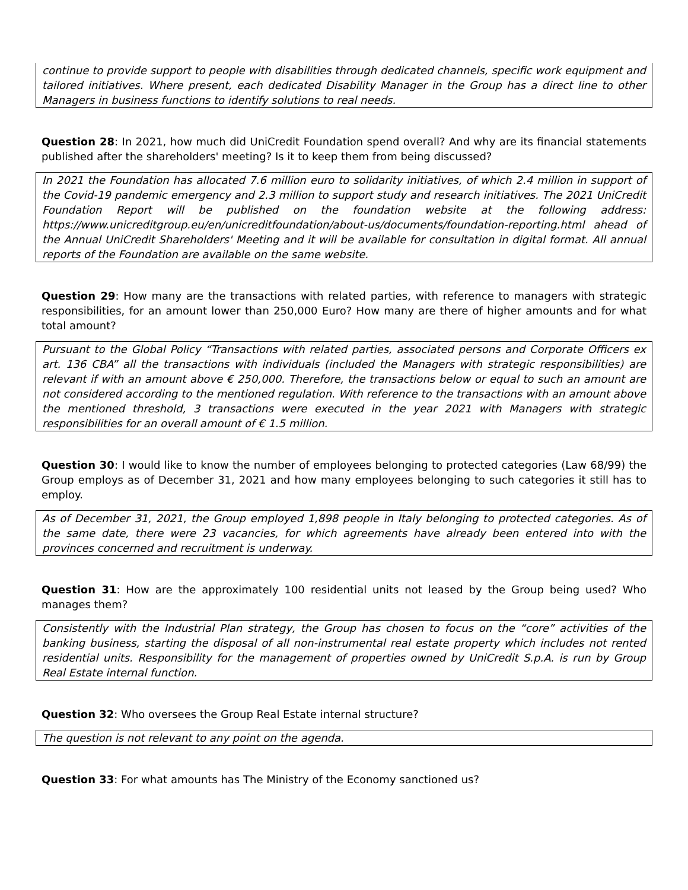continue to provide support to people with disabilities through dedicated channels, specific work equipment and tailored initiatives. Where present, each dedicated Disability Manager in the Group has a direct line to other Managers in business functions to identify solutions to real needs.
Question 28: In 2021, how much did UniCredit Foundation spend overall? And why are its financial statements published after the shareholders' meeting? Is it to keep them from being discussed?
In 2021 the Foundation has allocated 7.6 million euro to solidarity initiatives, of which 2.4 million in support of the Covid-19 pandemic emergency and 2.3 million to support study and research initiatives. The 2021 UniCredit Foundation Report will be published on the foundation website at the following address: https://www.unicreditgroup.eu/en/unicreditfoundation/about-us/documents/foundation-reporting.html ahead of the Annual UniCredit Shareholders' Meeting and it will be available for consultation in digital format. All annual reports of the Foundation are available on the same website.
Question 29: How many are the transactions with related parties, with reference to managers with strategic responsibilities, for an amount lower than 250,000 Euro? How many are there of higher amounts and for what total amount?
Pursuant to the Global Policy “Transactions with related parties, associated persons and Corporate Officers ex art. 136 CBA” all the transactions with individuals (included the Managers with strategic responsibilities) are relevant if with an amount above € 250,000. Therefore, the transactions below or equal to such an amount are not considered according to the mentioned regulation. With reference to the transactions with an amount above the mentioned threshold, 3 transactions were executed in the year 2021 with Managers with strategic responsibilities for an overall amount of € 1.5 million.
Question 30: I would like to know the number of employees belonging to protected categories (Law 68/99) the Group employs as of December 31, 2021 and how many employees belonging to such categories it still has to employ.
As of December 31, 2021, the Group employed 1,898 people in Italy belonging to protected categories. As of the same date, there were 23 vacancies, for which agreements have already been entered into with the provinces concerned and recruitment is underway.
Question 31: How are the approximately 100 residential units not leased by the Group being used? Who manages them?
Consistently with the Industrial Plan strategy, the Group has chosen to focus on the “core” activities of the banking business, starting the disposal of all non-instrumental real estate property which includes not rented residential units. Responsibility for the management of properties owned by UniCredit S.p.A. is run by Group Real Estate internal function.
Question 32: Who oversees the Group Real Estate internal structure?
The question is not relevant to any point on the agenda.
Question 33: For what amounts has The Ministry of the Economy sanctioned us?